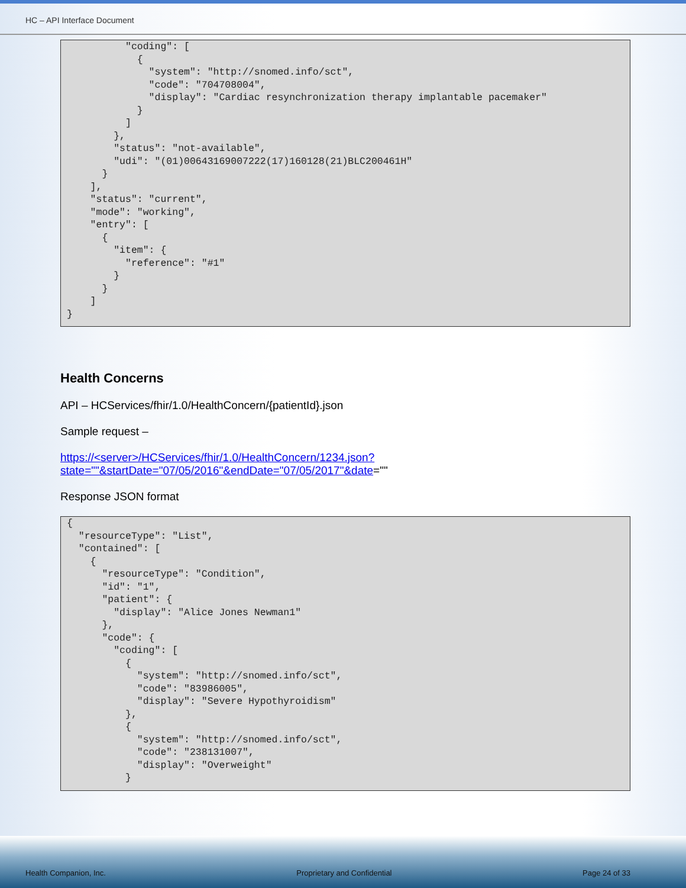HC – API Interface Document
"coding": [ { "system": "http://snomed.info/sct", "code": "704708004", "display": "Cardiac resynchronization therapy implantable pacemaker" } ] }, "status": "not-available", "udi": "(01)00643169007222(17)160128(21)BLC200461H" } ], "status": "current", "mode": "working", "entry": [ { "item": { "reference": "#1" } } ] }
Health Concerns
API – HCServices/fhir/1.0/HealthConcern/{patientId}.json
Sample request –
https://<server>/HCServices/fhir/1.0/HealthConcern/1234.json?state=""&startDate="07/05/2016"&endDate="07/05/2017"&date=""
Response JSON format
{ "resourceType": "List", "contained": [ { "resourceType": "Condition", "id": "1", "patient": { "display": "Alice Jones Newman1" }, "code": { "coding": [ { "system": "http://snomed.info/sct", "code": "83986005", "display": "Severe Hypothyroidism" }, { "system": "http://snomed.info/sct", "code": "238131007", "display": "Overweight" }
Health Companion, Inc. Proprietary and Confidential Page 24 of 33